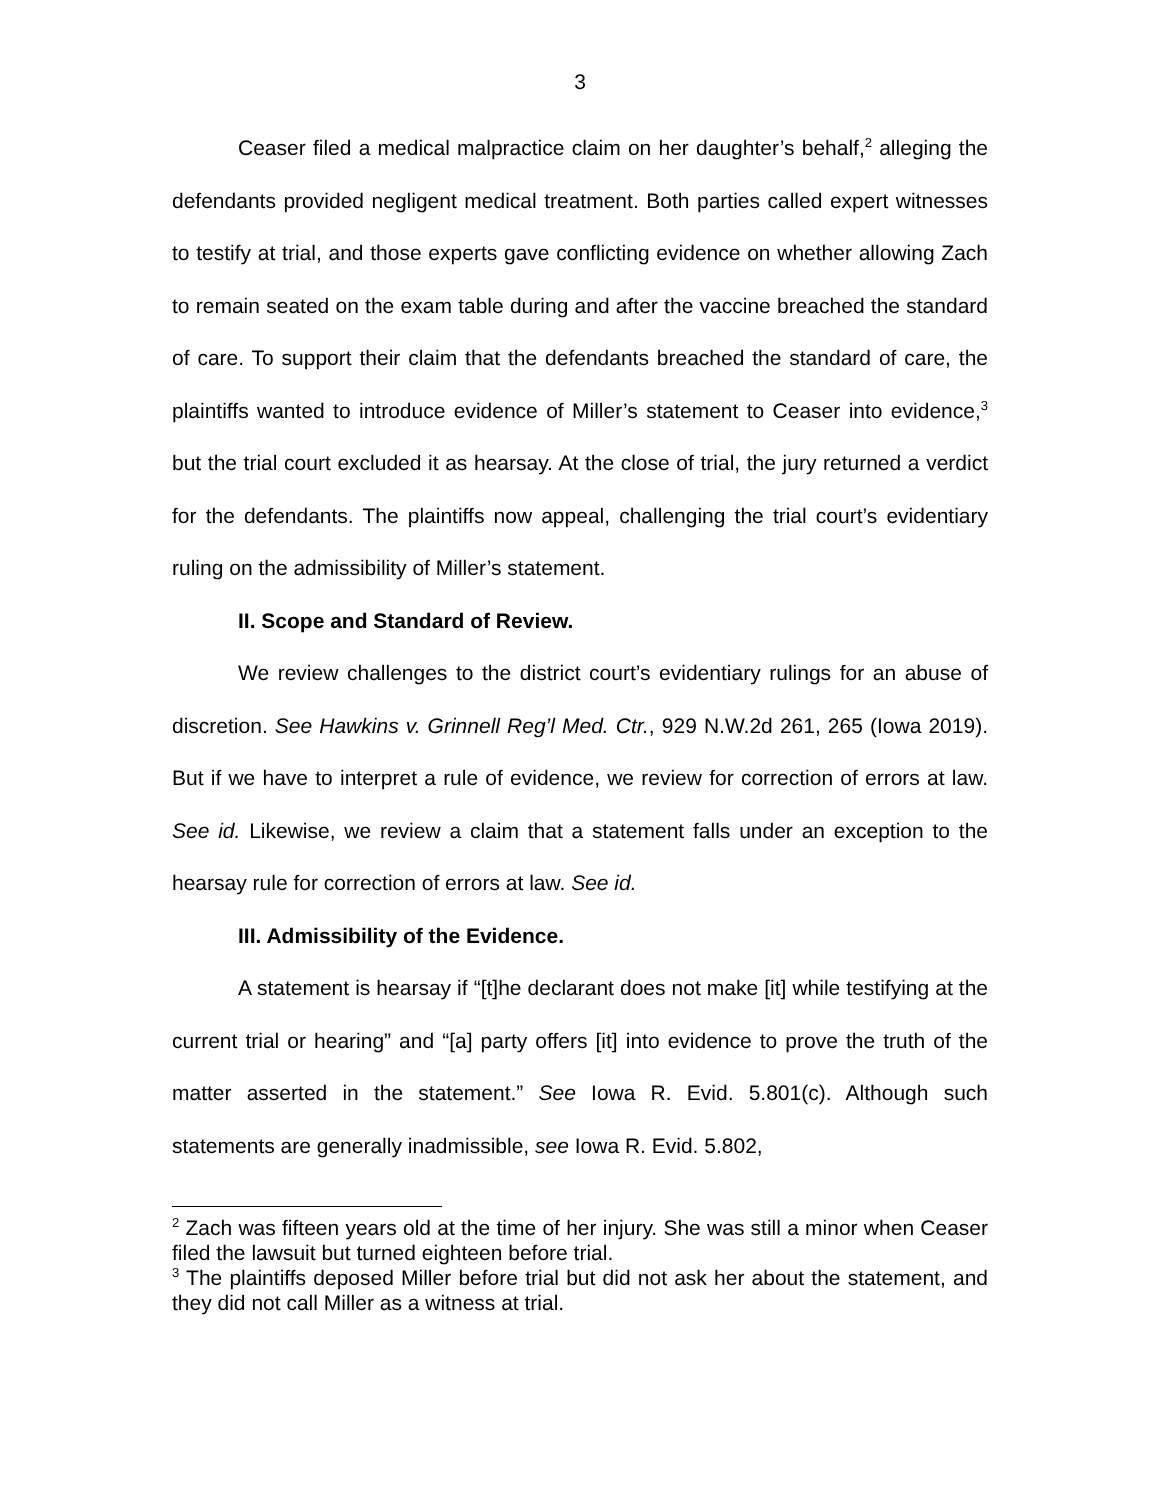3
Ceaser filed a medical malpractice claim on her daughter’s behalf,<sup>2</sup> alleging the defendants provided negligent medical treatment. Both parties called expert witnesses to testify at trial, and those experts gave conflicting evidence on whether allowing Zach to remain seated on the exam table during and after the vaccine breached the standard of care. To support their claim that the defendants breached the standard of care, the plaintiffs wanted to introduce evidence of Miller’s statement to Ceaser into evidence,<sup>3</sup> but the trial court excluded it as hearsay. At the close of trial, the jury returned a verdict for the defendants. The plaintiffs now appeal, challenging the trial court’s evidentiary ruling on the admissibility of Miller’s statement.
II. Scope and Standard of Review.
We review challenges to the district court’s evidentiary rulings for an abuse of discretion. See Hawkins v. Grinnell Reg’l Med. Ctr., 929 N.W.2d 261, 265 (Iowa 2019). But if we have to interpret a rule of evidence, we review for correction of errors at law. See id. Likewise, we review a claim that a statement falls under an exception to the hearsay rule for correction of errors at law. See id.
III. Admissibility of the Evidence.
A statement is hearsay if “[t]he declarant does not make [it] while testifying at the current trial or hearing” and “[a] party offers [it] into evidence to prove the truth of the matter asserted in the statement.” See Iowa R. Evid. 5.801(c). Although such statements are generally inadmissible, see Iowa R. Evid. 5.802,
<sup>2</sup> Zach was fifteen years old at the time of her injury. She was still a minor when Ceaser filed the lawsuit but turned eighteen before trial.
<sup>3</sup> The plaintiffs deposed Miller before trial but did not ask her about the statement, and they did not call Miller as a witness at trial.